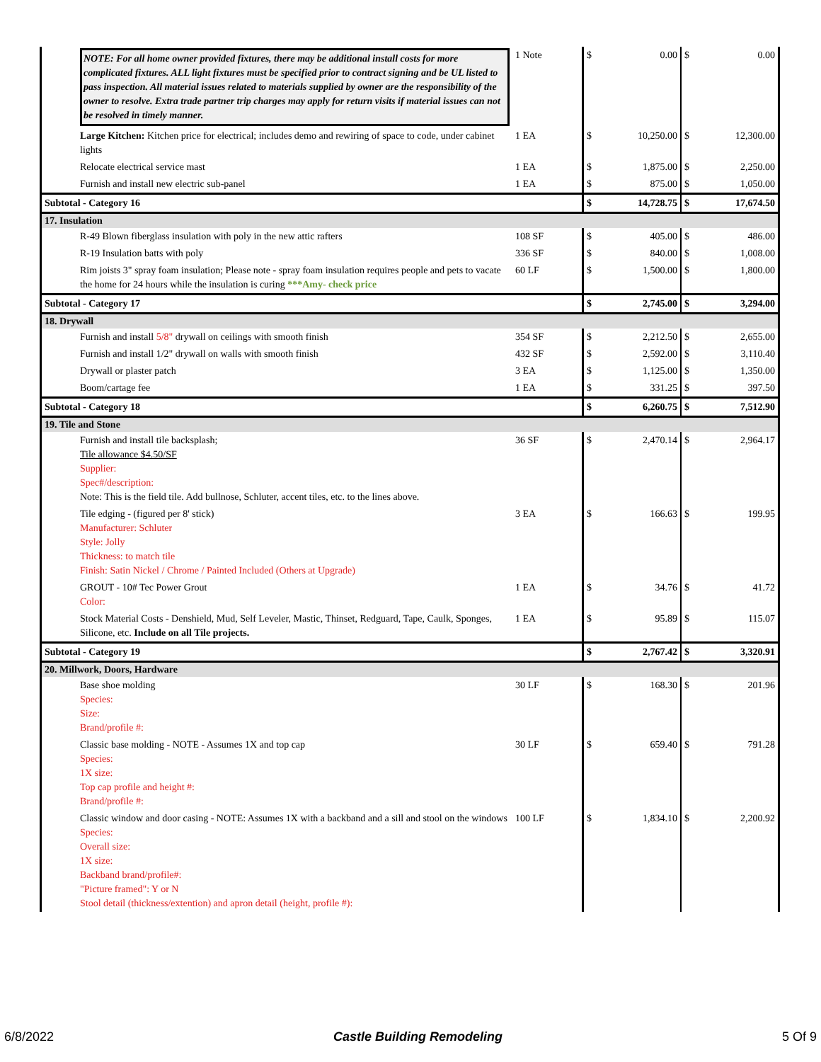| NOTE: For all home owner provided fixtures, there may be additional install costs for more complicated fixtures. ALL light fixtures must be specified prior to contract signing and be UL listed to pass inspection. All material issues related to materials supplied by owner are the responsibility of the owner to resolve. Extra trade partner trip charges may apply for return visits if material issues can not be resolved in timely manner. | 1 Note | $ | 0.00 | $ | 0.00 |
| Large Kitchen: Kitchen price for electrical; includes demo and rewiring of space to code, under cabinet lights | 1 EA | $ | 10,250.00 | $ | 12,300.00 |
| Relocate electrical service mast | 1 EA | $ | 1,875.00 | $ | 2,250.00 |
| Furnish and install new electric sub-panel | 1 EA | $ | 875.00 | $ | 1,050.00 |
| Subtotal - Category 16 | | $ | 14,728.75 | $ | 17,674.50 |
| 17. Insulation | | | | | |
| R-49 Blown fiberglass insulation with poly in the new attic rafters | 108 SF | $ | 405.00 | $ | 486.00 |
| R-19 Insulation batts with poly | 336 SF | $ | 840.00 | $ | 1,008.00 |
| Rim joists 3" spray foam insulation; Please note - spray foam insulation requires people and pets to vacate the home for 24 hours while the insulation is curing ***Amy- check price | 60 LF | $ | 1,500.00 | $ | 1,800.00 |
| Subtotal - Category 17 | | $ | 2,745.00 | $ | 3,294.00 |
| 18. Drywall | | | | | |
| Furnish and install 5/8" drywall on ceilings with smooth finish | 354 SF | $ | 2,212.50 | $ | 2,655.00 |
| Furnish and install 1/2" drywall on walls with smooth finish | 432 SF | $ | 2,592.00 | $ | 3,110.40 |
| Drywall or plaster patch | 3 EA | $ | 1,125.00 | $ | 1,350.00 |
| Boom/cartage fee | 1 EA | $ | 331.25 | $ | 397.50 |
| Subtotal - Category 18 | | $ | 6,260.75 | $ | 7,512.90 |
| 19. Tile and Stone | | | | | |
| Furnish and install tile backsplash; Tile allowance $4.50/SF Supplier: Spec#/description: Note: This is the field tile. Add bullnose, Schluter, accent tiles, etc. to the lines above. | 36 SF | $ | 2,470.14 | $ | 2,964.17 |
| Tile edging - (figured per 8' stick) Manufacturer: Schluter Style: Jolly Thickness: to match tile Finish: Satin Nickel / Chrome / Painted Included (Others at Upgrade) | 3 EA | $ | 166.63 | $ | 199.95 |
| GROUT - 10# Tec Power Grout Color: | 1 EA | $ | 34.76 | $ | 41.72 |
| Stock Material Costs - Denshield, Mud, Self Leveler, Mastic, Thinset, Redguard, Tape, Caulk, Sponges, Silicone, etc. Include on all Tile projects. | 1 EA | $ | 95.89 | $ | 115.07 |
| Subtotal - Category 19 | | $ | 2,767.42 | $ | 3,320.91 |
| 20. Millwork, Doors, Hardware | | | | | |
| Base shoe molding Species: Size: Brand/profile #: | 30 LF | $ | 168.30 | $ | 201.96 |
| Classic base molding - NOTE - Assumes 1X and top cap Species: 1X size: Top cap profile and height #: Brand/profile #: | 30 LF | $ | 659.40 | $ | 791.28 |
| Classic window and door casing - NOTE: Assumes 1X with a backband and a sill and stool on the windows Species: Overall size: 1X size: Backband brand/profile#: "Picture framed": Y or N Stool detail (thickness/extention) and apron detail (height, profile #): | 100 LF | $ | 1,834.10 | $ | 2,200.92 |
6/8/2022 Castle Building Remodeling 5 Of 9